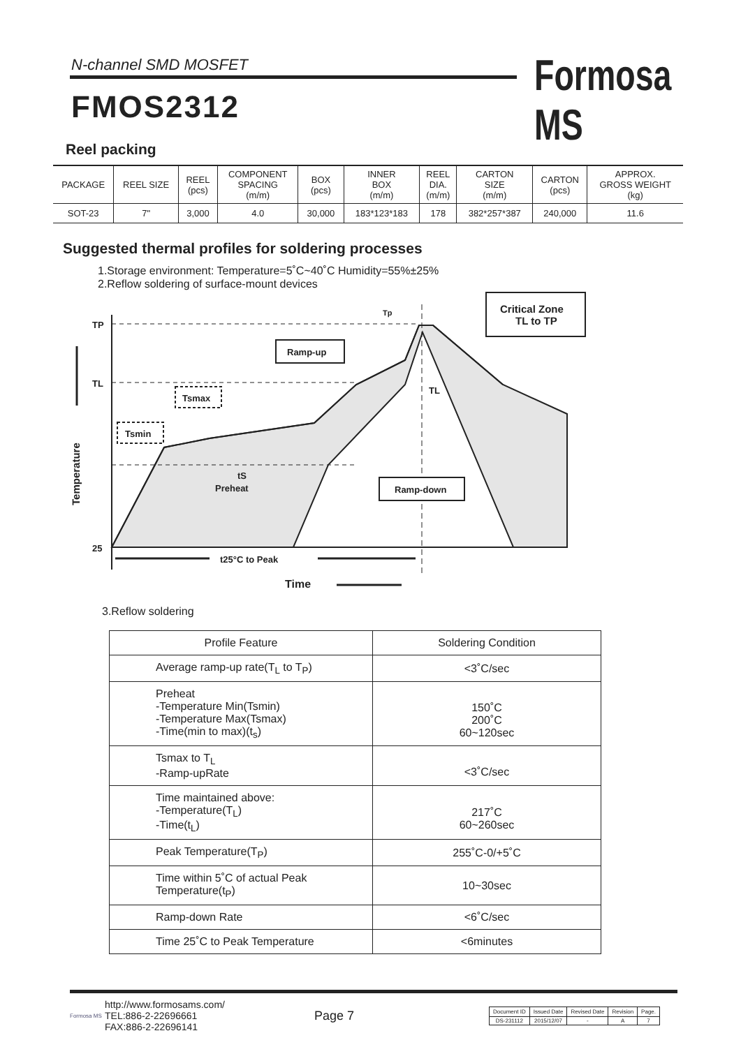N-channel SMD MOSFET Formosa MS
FMOS2312
Reel packing
| PACKAGE | REEL SIZE | REEL (pcs) | COMPONENT SPACING (m/m) | BOX (pcs) | INNER BOX (m/m) | REEL DIA. (m/m) | CARTON SIZE (m/m) | CARTON (pcs) | APPROX. GROSS WEIGHT (kg) |
| --- | --- | --- | --- | --- | --- | --- | --- | --- | --- |
| SOT-23 | 7" | 3,000 | 4.0 | 30,000 | 183*123*183 | 178 | 382*257*387 | 240,000 | 11.6 |
Suggested thermal profiles for soldering processes
1.Storage environment: Temperature=5˚C~40˚C Humidity=55%±25%
2.Reflow soldering of surface-mount devices
TP
TL
25
Tp
Critical Zone
TL to TP
Ramp-up
Tsmax
Tsmin
TL
tS
Preheat
Ramp-down
t25°C to Peak
Time
Temperature
3.Reflow soldering
| Profile Feature | Soldering Condition |
| Average ramp-up rate(T<sub>L</sub> to T<sub>P</sub>) | <3˚C/sec |
| Preheat -Temperature Min(Tsmin) -Temperature Max(Tsmax) -Time(min to max)(t<sub>s</sub>) | 150˚C 200˚C 60~120sec |
| Tsmax to T<sub>L</sub> -Ramp-upRate | <3˚C/sec |
| Time maintained above: -Temperature(T<sub>L</sub>) -Time(t<sub>L</sub>) | 217˚C 60~260sec |
| Peak Temperature(T<sub>P</sub>) | 255˚C-0/+5˚C |
| Time within 5˚C of actual Peak Temperature(t<sub>P</sub>) | 10~30sec |
| Ramp-down Rate | <6˚C/sec |
| Time 25˚C to Peak Temperature | <6minutes |
Formosa MS
http://www.formosams.com/
TEL:886-2-22696661
FAX:886-2-22696141
Page 7
| Document ID | Issued Date | Revised Date | Revision | Page. |
| DS-231112 | 2015/12/07 | - | A | 7 |